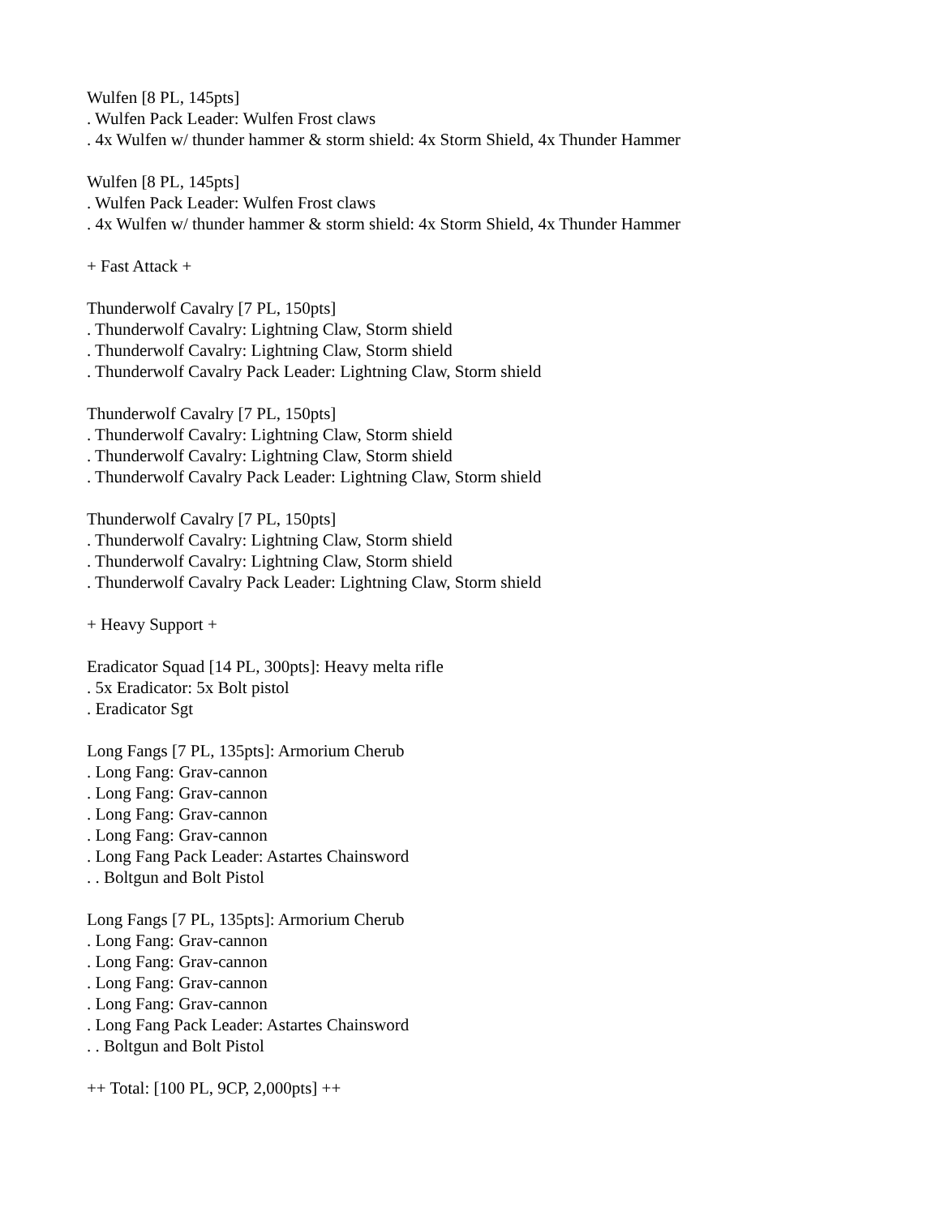Wulfen [8 PL, 145pts]
. Wulfen Pack Leader: Wulfen Frost claws
. 4x Wulfen w/ thunder hammer & storm shield: 4x Storm Shield, 4x Thunder Hammer
Wulfen [8 PL, 145pts]
. Wulfen Pack Leader: Wulfen Frost claws
. 4x Wulfen w/ thunder hammer & storm shield: 4x Storm Shield, 4x Thunder Hammer
+ Fast Attack +
Thunderwolf Cavalry [7 PL, 150pts]
. Thunderwolf Cavalry: Lightning Claw, Storm shield
. Thunderwolf Cavalry: Lightning Claw, Storm shield
. Thunderwolf Cavalry Pack Leader: Lightning Claw, Storm shield
Thunderwolf Cavalry [7 PL, 150pts]
. Thunderwolf Cavalry: Lightning Claw, Storm shield
. Thunderwolf Cavalry: Lightning Claw, Storm shield
. Thunderwolf Cavalry Pack Leader: Lightning Claw, Storm shield
Thunderwolf Cavalry [7 PL, 150pts]
. Thunderwolf Cavalry: Lightning Claw, Storm shield
. Thunderwolf Cavalry: Lightning Claw, Storm shield
. Thunderwolf Cavalry Pack Leader: Lightning Claw, Storm shield
+ Heavy Support +
Eradicator Squad [14 PL, 300pts]: Heavy melta rifle
. 5x Eradicator: 5x Bolt pistol
. Eradicator Sgt
Long Fangs [7 PL, 135pts]: Armorium Cherub
. Long Fang: Grav-cannon
. Long Fang: Grav-cannon
. Long Fang: Grav-cannon
. Long Fang: Grav-cannon
. Long Fang Pack Leader: Astartes Chainsword
. . Boltgun and Bolt Pistol
Long Fangs [7 PL, 135pts]: Armorium Cherub
. Long Fang: Grav-cannon
. Long Fang: Grav-cannon
. Long Fang: Grav-cannon
. Long Fang: Grav-cannon
. Long Fang Pack Leader: Astartes Chainsword
. . Boltgun and Bolt Pistol
++ Total: [100 PL, 9CP, 2,000pts] ++